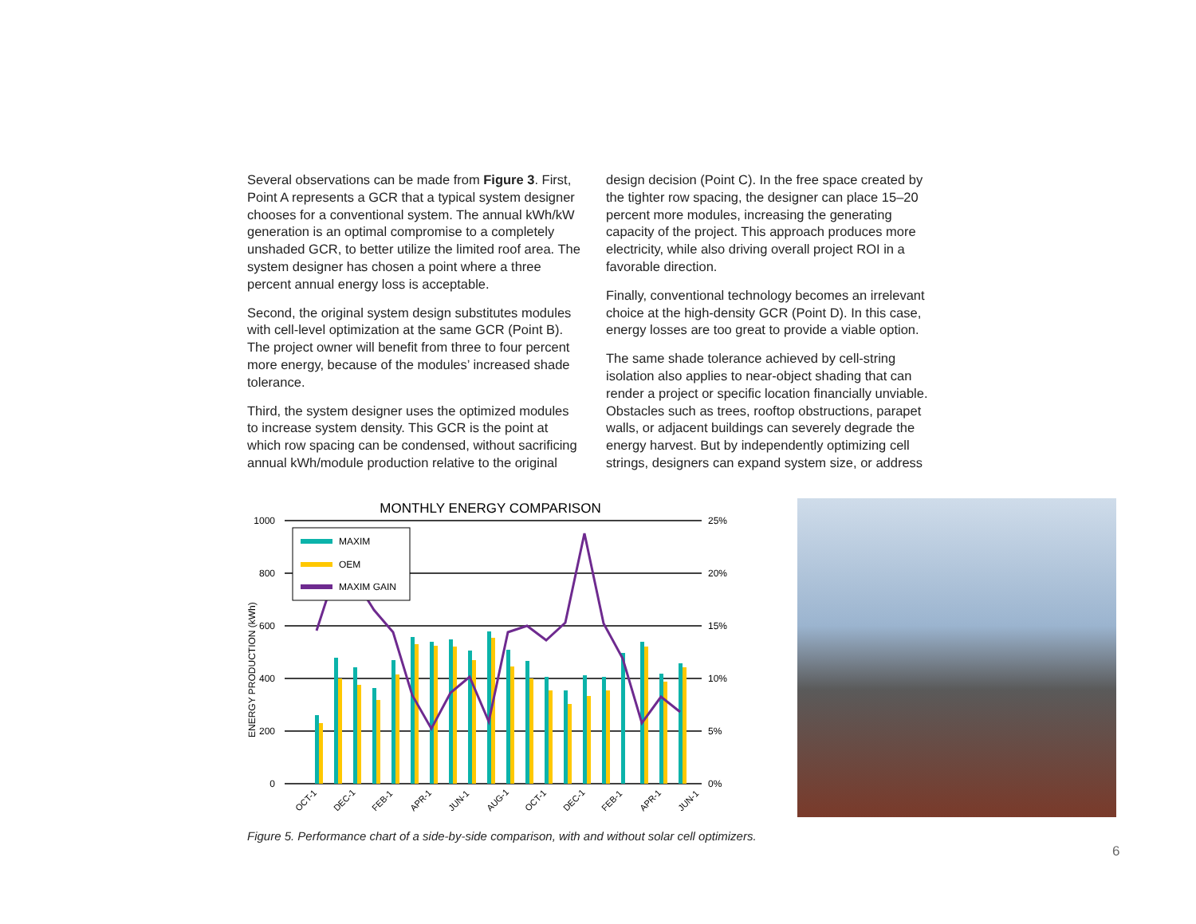Several observations can be made from Figure 3. First, Point A represents a GCR that a typical system designer chooses for a conventional system. The annual kWh/kW generation is an optimal compromise to a completely unshaded GCR, to better utilize the limited roof area. The system designer has chosen a point where a three percent annual energy loss is acceptable.
Second, the original system design substitutes modules with cell-level optimization at the same GCR (Point B). The project owner will benefit from three to four percent more energy, because of the modules’ increased shade tolerance.
Third, the system designer uses the optimized modules to increase system density. This GCR is the point at which row spacing can be condensed, without sacrificing annual kWh/module production relative to the original
design decision (Point C). In the free space created by the tighter row spacing, the designer can place 15–20 percent more modules, increasing the generating capacity of the project. This approach produces more electricity, while also driving overall project ROI in a favorable direction.
Finally, conventional technology becomes an irrelevant choice at the high-density GCR (Point D). In this case, energy losses are too great to provide a viable option.
The same shade tolerance achieved by cell-string isolation also applies to near-object shading that can render a project or specific location financially unviable. Obstacles such as trees, rooftop obstructions, parapet walls, or adjacent buildings can severely degrade the energy harvest. But by independently optimizing cell strings, designers can expand system size, or address
MONTHLY ENERGY COMPARISON
1000
800
600
400
200
0
25%
20%
15%
10%
5%
0%
ENERGY PRODUCTION (kWh)
MAXIM
OEM
MAXIM GAIN
OCT-1
DEC-1
FEB-1
APR-1
JUN-1
AUG-1
OCT-1
DEC-1
FEB-1
APR-1
JUN-1
Figure 5. Performance chart of a side-by-side comparison, with and without solar cell optimizers.
6